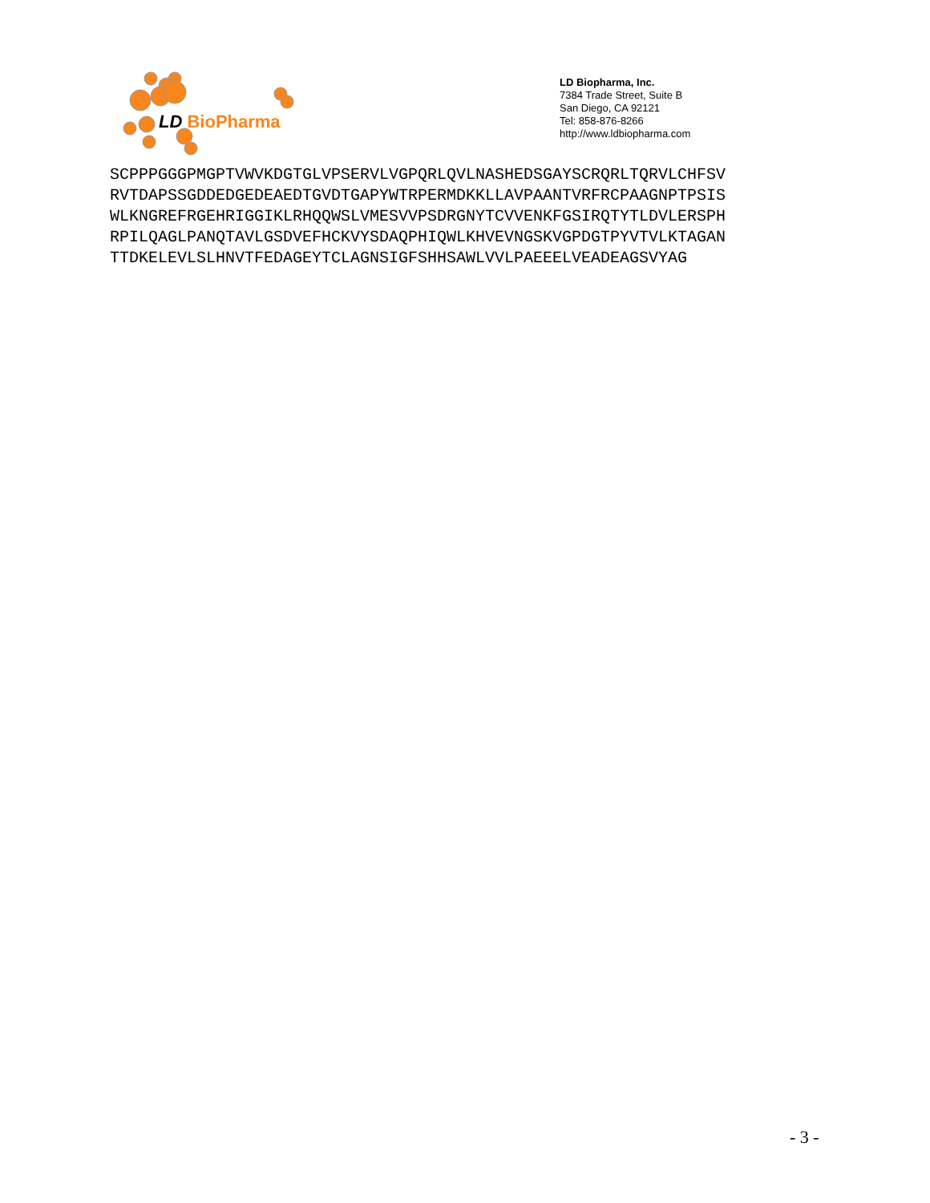LD BioPharma
LD Biopharma, Inc.
7384 Trade Street, Suite B
San Diego, CA 92121
Tel: 858-876-8266
http://www.ldbiopharma.com
SCPPPGGGPMGPTVWVKDGTGLVPSERVLVGPQRLQVLNASHEDSGAYSCRQRLTQRVLCHFSV RVTDAPSSGDDEDGEDEAEDTGVDTGAPYWTRPERMDKKLLAVPAANTVRFRCPAAGNPTPSIS WLKNGREFRGEHRIGGIKLRHQQWSLVMESVVPSDRGNYTCVVENKFGSIRQTYTLDVLERSPH RPILQAGLPANQTAVLGSDVEFHCKVYSDAQPHIQWLKHVEVNGSKVGPDGTPYVTVLKTAGAN TTDKELEVLSLHNVTFEDAGEYTCLAGNSIGFSHHSAWLVVLPAEEELVEADEAGSVYAG
- 3 -